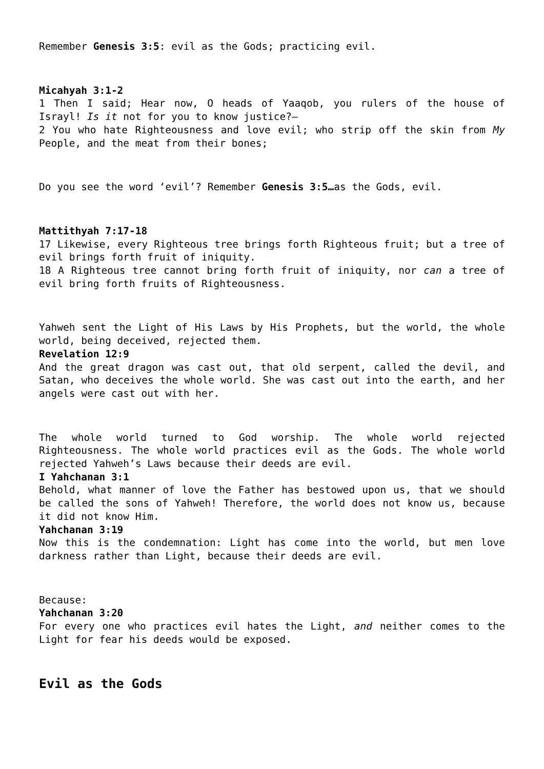Remember Genesis 3:5: evil as the Gods; practicing evil.
Micahyah 3:1-2
1 Then I said; Hear now, O heads of Yaaqob, you rulers of the house of Israyl! Is it not for you to know justice?—
2 You who hate Righteousness and love evil; who strip off the skin from My People, and the meat from their bones;
Do you see the word ‘evil’? Remember Genesis 3:5…as the Gods, evil.
Mattithyah 7:17-18
17 Likewise, every Righteous tree brings forth Righteous fruit; but a tree of evil brings forth fruit of iniquity.
18 A Righteous tree cannot bring forth fruit of iniquity, nor can a tree of evil bring forth fruits of Righteousness.
Yahweh sent the Light of His Laws by His Prophets, but the world, the whole world, being deceived, rejected them.
Revelation 12:9
And the great dragon was cast out, that old serpent, called the devil, and Satan, who deceives the whole world. She was cast out into the earth, and her angels were cast out with her.
The whole world turned to God worship. The whole world rejected Righteousness. The whole world practices evil as the Gods. The whole world rejected Yahweh’s Laws because their deeds are evil.
I Yahchanan 3:1
Behold, what manner of love the Father has bestowed upon us, that we should be called the sons of Yahweh! Therefore, the world does not know us, because it did not know Him.
Yahchanan 3:19
Now this is the condemnation: Light has come into the world, but men love darkness rather than Light, because their deeds are evil.
Because:
Yahchanan 3:20
For every one who practices evil hates the Light, and neither comes to the Light for fear his deeds would be exposed.
Evil as the Gods